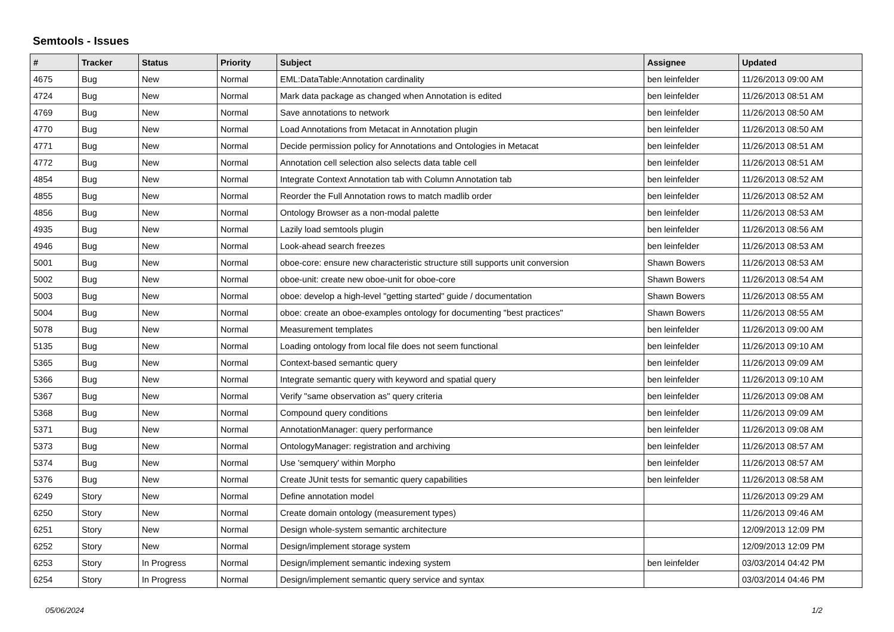Semtools - Issues
| # | Tracker | Status | Priority | Subject | Assignee | Updated |
| --- | --- | --- | --- | --- | --- | --- |
| 4675 | Bug | New | Normal | EML:DataTable:Annotation cardinality | ben leinfelder | 11/26/2013 09:00 AM |
| 4724 | Bug | New | Normal | Mark data package as changed when Annotation is edited | ben leinfelder | 11/26/2013 08:51 AM |
| 4769 | Bug | New | Normal | Save annotations to network | ben leinfelder | 11/26/2013 08:50 AM |
| 4770 | Bug | New | Normal | Load Annotations from Metacat in Annotation plugin | ben leinfelder | 11/26/2013 08:50 AM |
| 4771 | Bug | New | Normal | Decide permission policy for Annotations and Ontologies in Metacat | ben leinfelder | 11/26/2013 08:51 AM |
| 4772 | Bug | New | Normal | Annotation cell selection also selects data table cell | ben leinfelder | 11/26/2013 08:51 AM |
| 4854 | Bug | New | Normal | Integrate Context Annotation tab with Column Annotation tab | ben leinfelder | 11/26/2013 08:52 AM |
| 4855 | Bug | New | Normal | Reorder the Full Annotation rows to match madlib order | ben leinfelder | 11/26/2013 08:52 AM |
| 4856 | Bug | New | Normal | Ontology Browser as a non-modal palette | ben leinfelder | 11/26/2013 08:53 AM |
| 4935 | Bug | New | Normal | Lazily load semtools plugin | ben leinfelder | 11/26/2013 08:56 AM |
| 4946 | Bug | New | Normal | Look-ahead search freezes | ben leinfelder | 11/26/2013 08:53 AM |
| 5001 | Bug | New | Normal | oboe-core: ensure new characteristic structure still supports unit conversion | Shawn Bowers | 11/26/2013 08:53 AM |
| 5002 | Bug | New | Normal | oboe-unit: create new oboe-unit for oboe-core | Shawn Bowers | 11/26/2013 08:54 AM |
| 5003 | Bug | New | Normal | oboe: develop a high-level "getting started" guide / documentation | Shawn Bowers | 11/26/2013 08:55 AM |
| 5004 | Bug | New | Normal | oboe: create an oboe-examples ontology for documenting "best practices" | Shawn Bowers | 11/26/2013 08:55 AM |
| 5078 | Bug | New | Normal | Measurement templates | ben leinfelder | 11/26/2013 09:00 AM |
| 5135 | Bug | New | Normal | Loading ontology from local file does not seem functional | ben leinfelder | 11/26/2013 09:10 AM |
| 5365 | Bug | New | Normal | Context-based semantic query | ben leinfelder | 11/26/2013 09:09 AM |
| 5366 | Bug | New | Normal | Integrate semantic query with keyword and spatial query | ben leinfelder | 11/26/2013 09:10 AM |
| 5367 | Bug | New | Normal | Verify "same observation as" query criteria | ben leinfelder | 11/26/2013 09:08 AM |
| 5368 | Bug | New | Normal | Compound query conditions | ben leinfelder | 11/26/2013 09:09 AM |
| 5371 | Bug | New | Normal | AnnotationManager: query performance | ben leinfelder | 11/26/2013 09:08 AM |
| 5373 | Bug | New | Normal | OntologyManager: registration and archiving | ben leinfelder | 11/26/2013 08:57 AM |
| 5374 | Bug | New | Normal | Use 'semquery' within Morpho | ben leinfelder | 11/26/2013 08:57 AM |
| 5376 | Bug | New | Normal | Create JUnit tests for semantic query capabilities | ben leinfelder | 11/26/2013 08:58 AM |
| 6249 | Story | New | Normal | Define annotation model | | 11/26/2013 09:29 AM |
| 6250 | Story | New | Normal | Create domain ontology (measurement types) | | 11/26/2013 09:46 AM |
| 6251 | Story | New | Normal | Design whole-system semantic architecture | | 12/09/2013 12:09 PM |
| 6252 | Story | New | Normal | Design/implement storage system | | 12/09/2013 12:09 PM |
| 6253 | Story | In Progress | Normal | Design/implement semantic indexing system | ben leinfelder | 03/03/2014 04:42 PM |
| 6254 | Story | In Progress | Normal | Design/implement semantic query service and syntax | | 03/03/2014 04:46 PM |
05/06/2024 1/2